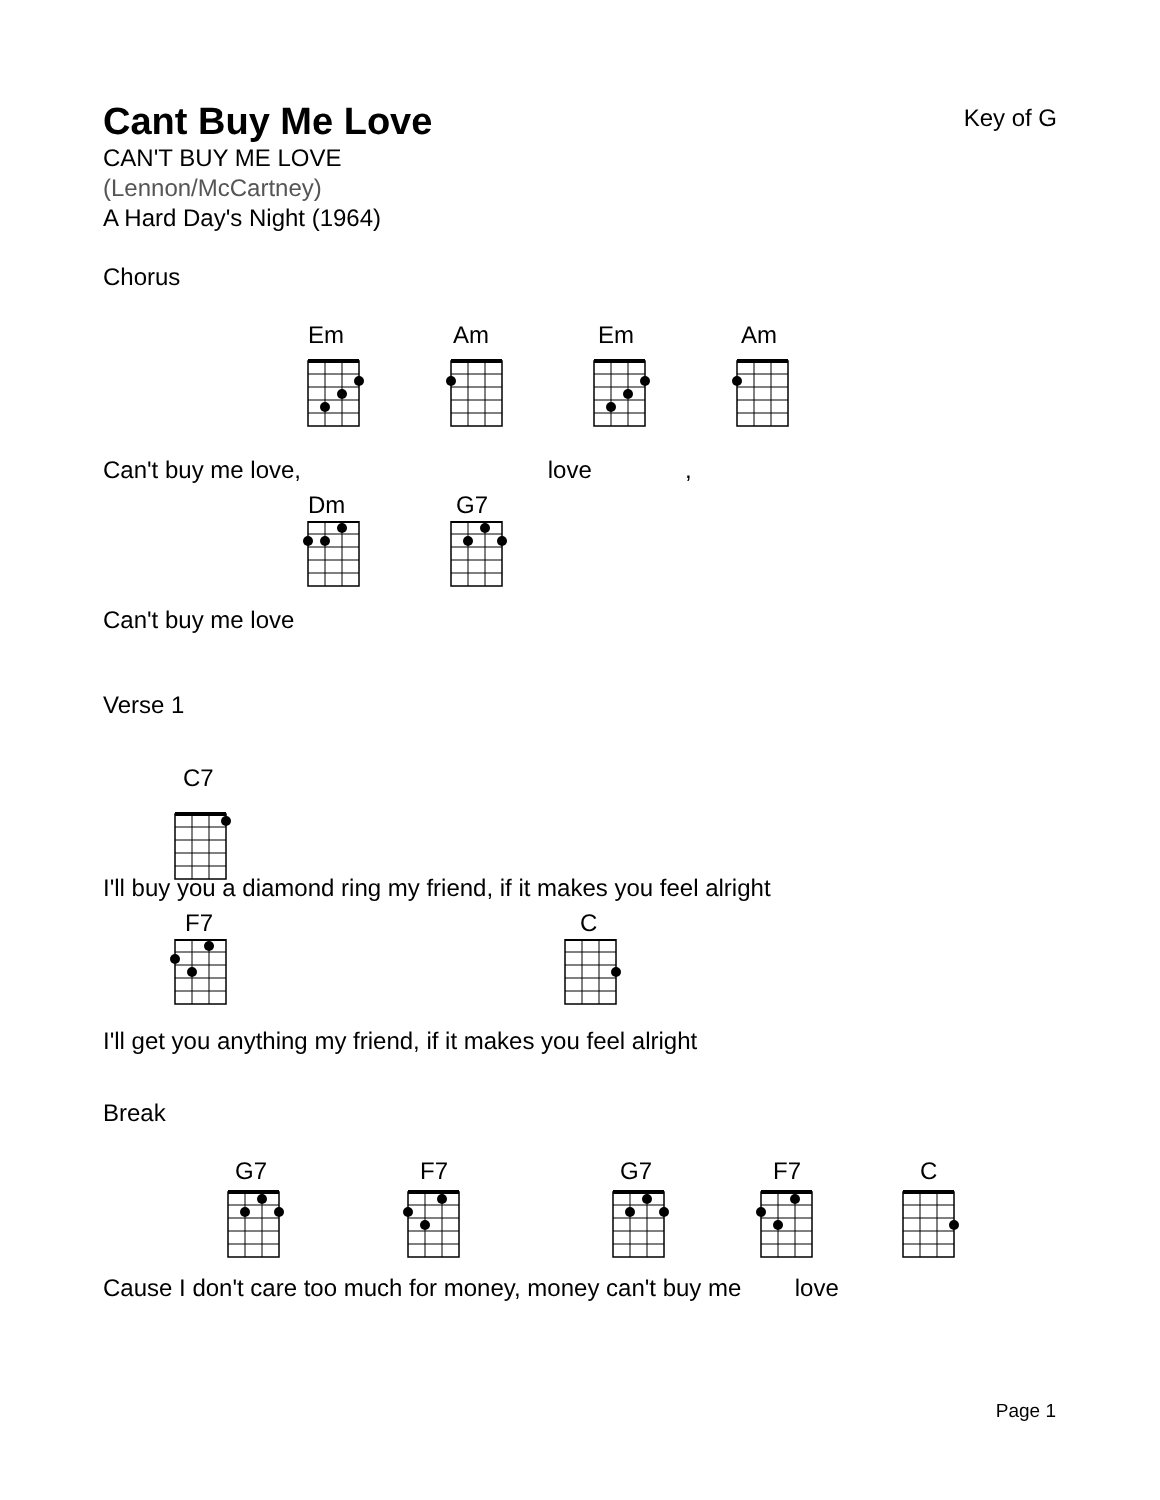Cant Buy Me Love
Key of G
CAN'T BUY ME LOVE
(Lennon/McCartney)
A Hard Day's Night (1964)
Chorus
Can't buy me love, love ,
Em Am Em Am
Dm G7
Can't buy me love
Verse 1
C7
I'll buy you a diamond ring my friend, if it makes you feel alright
F7 C
I'll get you anything my friend, if it makes you feel alright
Break
G7 F7 G7 F7 C
Cause I don't care too much for money, money can't buy me love
Page 1